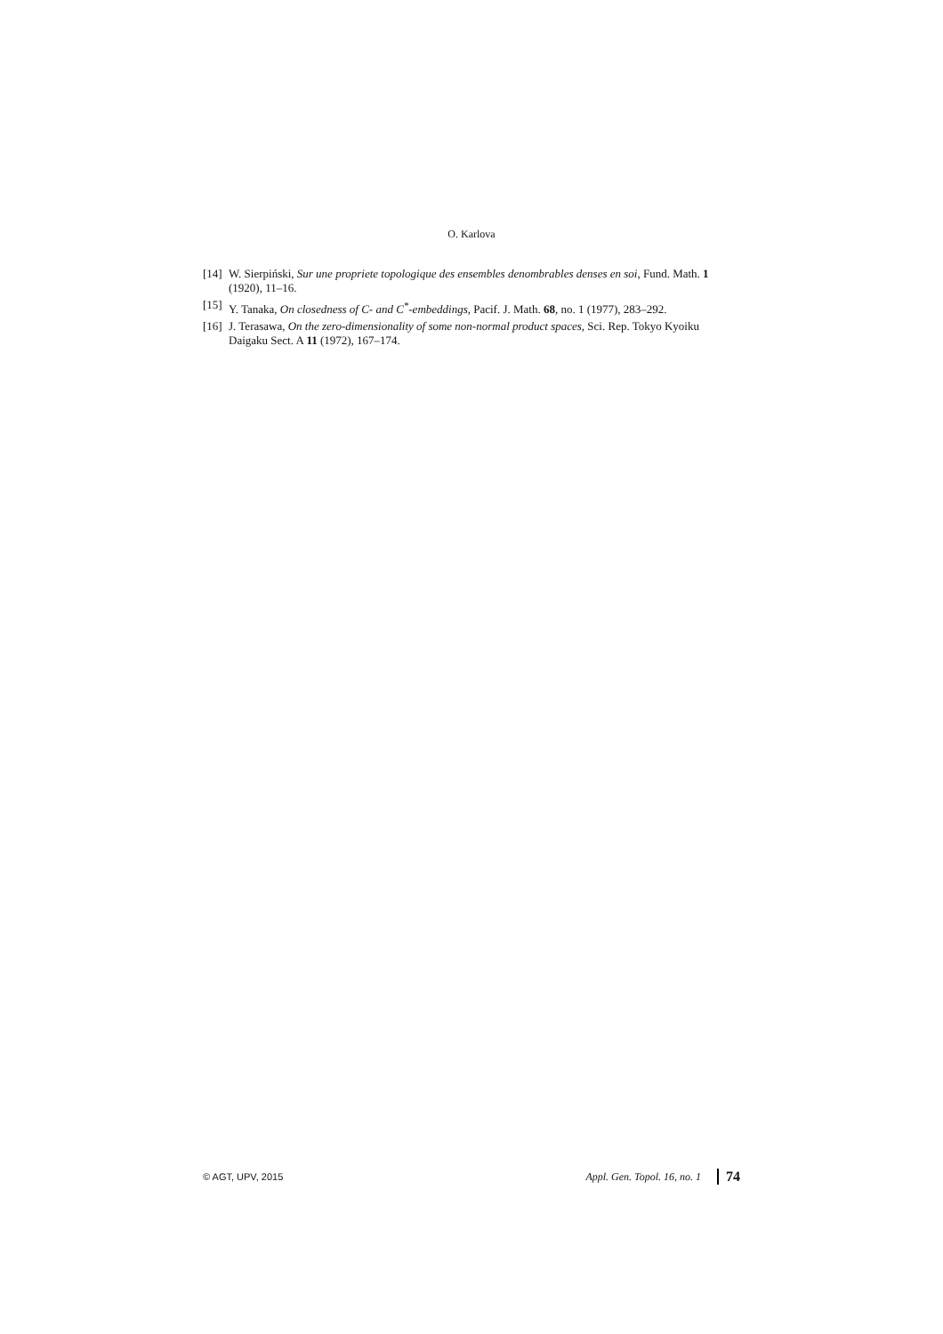O. Karlova
[14] W. Sierpiński, Sur une propriete topologique des ensembles denombrables denses en soi, Fund. Math. 1 (1920), 11–16.
[15] Y. Tanaka, On closedness of C- and C<sup>*</sup>-embeddings, Pacif. J. Math. 68, no. 1 (1977), 283–292.
[16] J. Terasawa, On the zero-dimensionality of some non-normal product spaces, Sci. Rep. Tokyo Kyoiku Daigaku Sect. A 11 (1972), 167–174.
© AGT, UPV, 2015 Appl. Gen. Topol. 16, no. 1 74